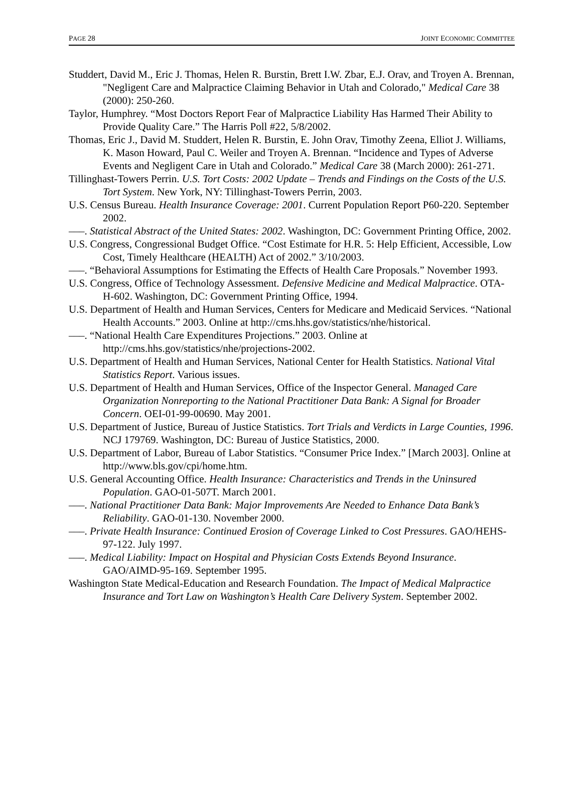PAGE 28 JOINT ECONOMIC COMMITTEE
Studdert, David M., Eric J. Thomas, Helen R. Burstin, Brett I.W. Zbar, E.J. Orav, and Troyen A. Brennan, "Negligent Care and Malpractice Claiming Behavior in Utah and Colorado," Medical Care 38 (2000): 250-260.
Taylor, Humphrey. “Most Doctors Report Fear of Malpractice Liability Has Harmed Their Ability to Provide Quality Care.” The Harris Poll #22, 5/8/2002.
Thomas, Eric J., David M. Studdert, Helen R. Burstin, E. John Orav, Timothy Zeena, Elliot J. Williams, K. Mason Howard, Paul C. Weiler and Troyen A. Brennan. “Incidence and Types of Adverse Events and Negligent Care in Utah and Colorado.” Medical Care 38 (March 2000): 261-271.
Tillinghast-Towers Perrin. U.S. Tort Costs: 2002 Update – Trends and Findings on the Costs of the U.S. Tort System. New York, NY: Tillinghast-Towers Perrin, 2003.
U.S. Census Bureau. Health Insurance Coverage: 2001. Current Population Report P60-220. September 2002.
–––. Statistical Abstract of the United States: 2002. Washington, DC: Government Printing Office, 2002.
U.S. Congress, Congressional Budget Office. “Cost Estimate for H.R. 5: Help Efficient, Accessible, Low Cost, Timely Healthcare (HEALTH) Act of 2002.” 3/10/2003.
–––. “Behavioral Assumptions for Estimating the Effects of Health Care Proposals.” November 1993.
U.S. Congress, Office of Technology Assessment. Defensive Medicine and Medical Malpractice. OTA-H-602. Washington, DC: Government Printing Office, 1994.
U.S. Department of Health and Human Services, Centers for Medicare and Medicaid Services. “National Health Accounts.” 2003. Online at http://cms.hhs.gov/statistics/nhe/historical.
–––. “National Health Care Expenditures Projections.” 2003. Online at http://cms.hhs.gov/statistics/nhe/projections-2002.
U.S. Department of Health and Human Services, National Center for Health Statistics. National Vital Statistics Report. Various issues.
U.S. Department of Health and Human Services, Office of the Inspector General. Managed Care Organization Nonreporting to the National Practitioner Data Bank: A Signal for Broader Concern. OEI-01-99-00690. May 2001.
U.S. Department of Justice, Bureau of Justice Statistics. Tort Trials and Verdicts in Large Counties, 1996. NCJ 179769. Washington, DC: Bureau of Justice Statistics, 2000.
U.S. Department of Labor, Bureau of Labor Statistics. “Consumer Price Index.” [March 2003]. Online at http://www.bls.gov/cpi/home.htm.
U.S. General Accounting Office. Health Insurance: Characteristics and Trends in the Uninsured Population. GAO-01-507T. March 2001.
–––. National Practitioner Data Bank: Major Improvements Are Needed to Enhance Data Bank’s Reliability. GAO-01-130. November 2000.
–––. Private Health Insurance: Continued Erosion of Coverage Linked to Cost Pressures. GAO/HEHS-97-122. July 1997.
–––. Medical Liability: Impact on Hospital and Physician Costs Extends Beyond Insurance. GAO/AIMD-95-169. September 1995.
Washington State Medical-Education and Research Foundation. The Impact of Medical Malpractice Insurance and Tort Law on Washington’s Health Care Delivery System. September 2002.